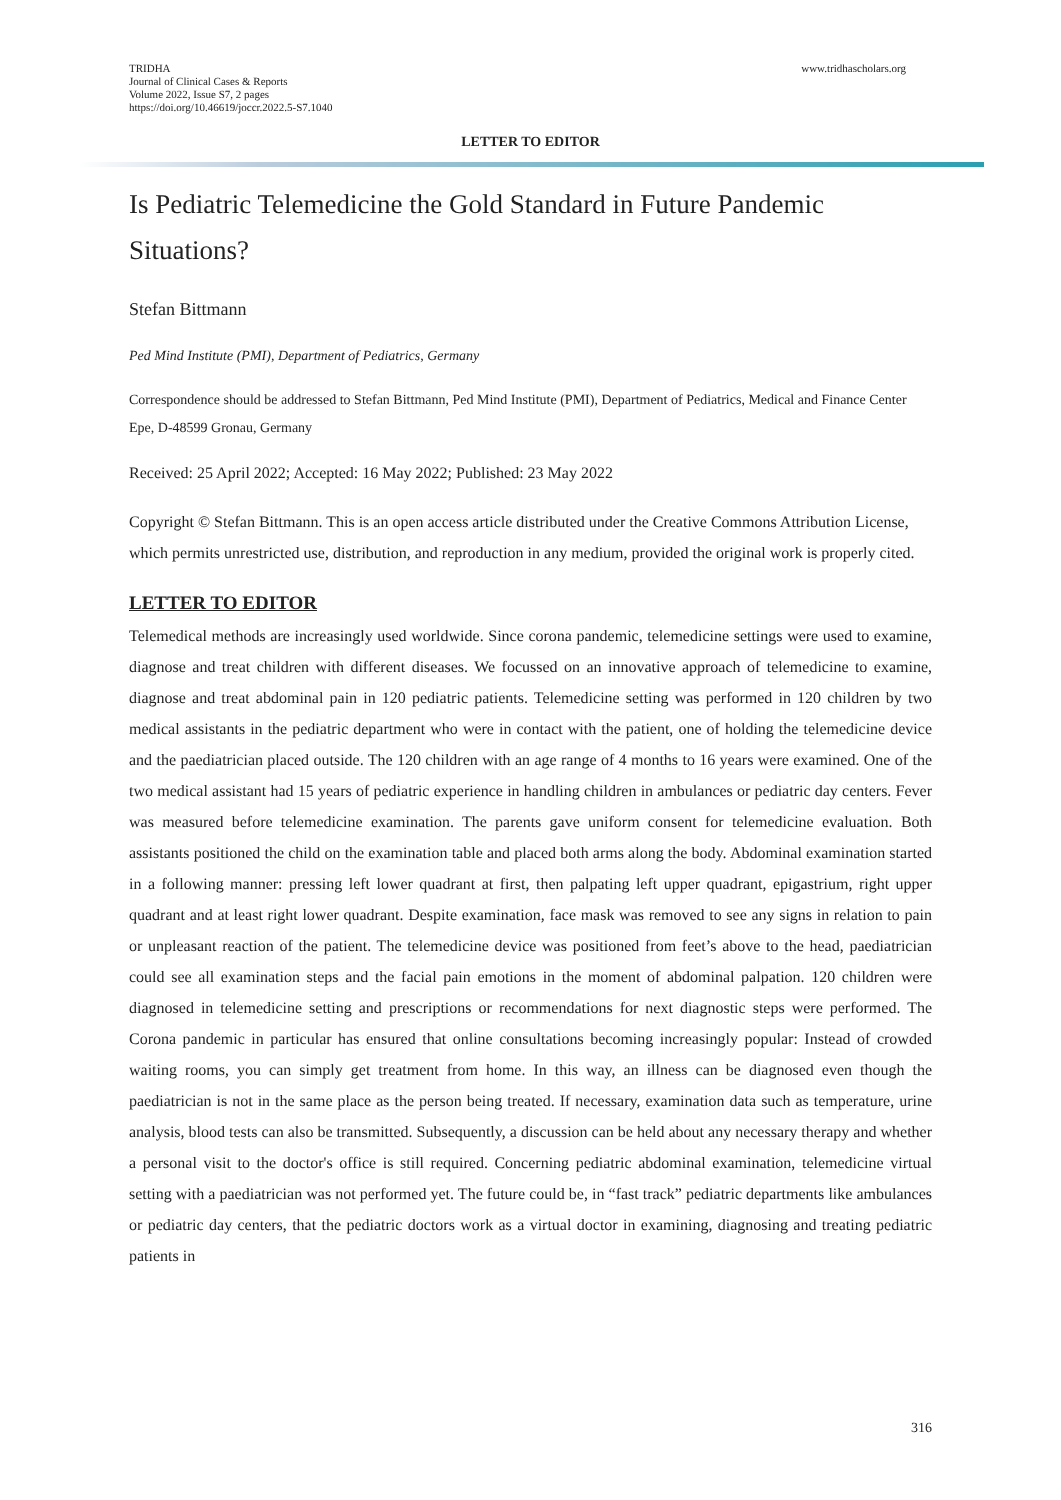TRIDHA
Journal of Clinical Cases & Reports
Volume 2022, Issue S7, 2 pages
https://doi.org/10.46619/joccr.2022.5-S7.1040
www.tridhascholars.org
LETTER TO EDITOR
Is Pediatric Telemedicine the Gold Standard in Future Pandemic Situations?
Stefan Bittmann
Ped Mind Institute (PMI), Department of Pediatrics, Germany
Correspondence should be addressed to Stefan Bittmann, Ped Mind Institute (PMI), Department of Pediatrics, Medical and Finance Center Epe, D-48599 Gronau, Germany
Received: 25 April 2022; Accepted: 16 May 2022; Published: 23 May 2022
Copyright © Stefan Bittmann. This is an open access article distributed under the Creative Commons Attribution License, which permits unrestricted use, distribution, and reproduction in any medium, provided the original work is properly cited.
LETTER TO EDITOR
Telemedical methods are increasingly used worldwide. Since corona pandemic, telemedicine settings were used to examine, diagnose and treat children with different diseases. We focussed on an innovative approach of telemedicine to examine, diagnose and treat abdominal pain in 120 pediatric patients. Telemedicine setting was performed in 120 children by two medical assistants in the pediatric department who were in contact with the patient, one of holding the telemedicine device and the paediatrician placed outside. The 120 children with an age range of 4 months to 16 years were examined. One of the two medical assistant had 15 years of pediatric experience in handling children in ambulances or pediatric day centers. Fever was measured before telemedicine examination. The parents gave uniform consent for telemedicine evaluation. Both assistants positioned the child on the examination table and placed both arms along the body. Abdominal examination started in a following manner: pressing left lower quadrant at first, then palpating left upper quadrant, epigastrium, right upper quadrant and at least right lower quadrant. Despite examination, face mask was removed to see any signs in relation to pain or unpleasant reaction of the patient. The telemedicine device was positioned from feet’s above to the head, paediatrician could see all examination steps and the facial pain emotions in the moment of abdominal palpation. 120 children were diagnosed in telemedicine setting and prescriptions or recommendations for next diagnostic steps were performed. The Corona pandemic in particular has ensured that online consultations becoming increasingly popular: Instead of crowded waiting rooms, you can simply get treatment from home. In this way, an illness can be diagnosed even though the paediatrician is not in the same place as the person being treated. If necessary, examination data such as temperature, urine analysis, blood tests can also be transmitted. Subsequently, a discussion can be held about any necessary therapy and whether a personal visit to the doctor's office is still required. Concerning pediatric abdominal examination, telemedicine virtual setting with a paediatrician was not performed yet. The future could be, in “fast track” pediatric departments like ambulances or pediatric day centers, that the pediatric doctors work as a virtual doctor in examining, diagnosing and treating pediatric patients in
316